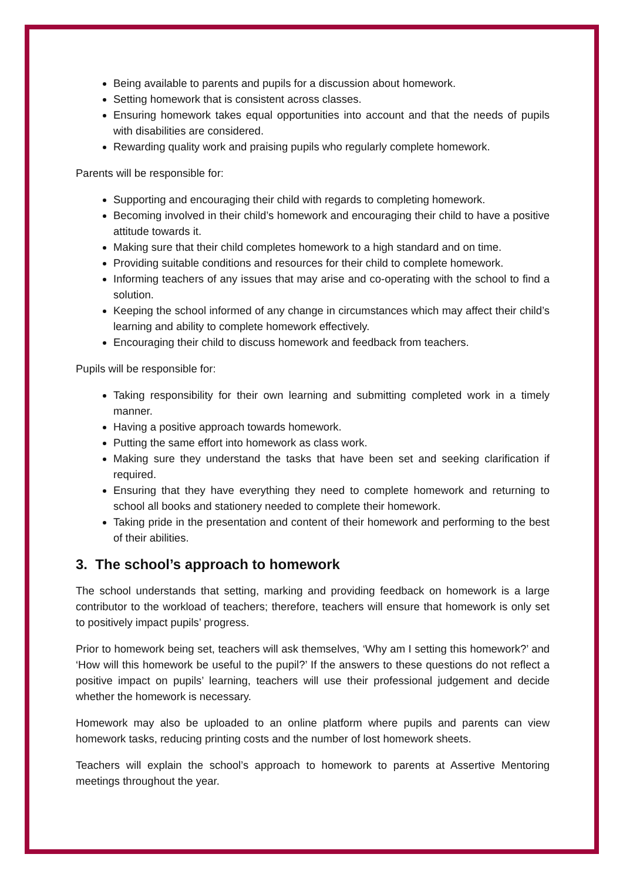Being available to parents and pupils for a discussion about homework.
Setting homework that is consistent across classes.
Ensuring homework takes equal opportunities into account and that the needs of pupils with disabilities are considered.
Rewarding quality work and praising pupils who regularly complete homework.
Parents will be responsible for:
Supporting and encouraging their child with regards to completing homework.
Becoming involved in their child’s homework and encouraging their child to have a positive attitude towards it.
Making sure that their child completes homework to a high standard and on time.
Providing suitable conditions and resources for their child to complete homework.
Informing teachers of any issues that may arise and co-operating with the school to find a solution.
Keeping the school informed of any change in circumstances which may affect their child’s learning and ability to complete homework effectively.
Encouraging their child to discuss homework and feedback from teachers.
Pupils will be responsible for:
Taking responsibility for their own learning and submitting completed work in a timely manner.
Having a positive approach towards homework.
Putting the same effort into homework as class work.
Making sure they understand the tasks that have been set and seeking clarification if required.
Ensuring that they have everything they need to complete homework and returning to school all books and stationery needed to complete their homework.
Taking pride in the presentation and content of their homework and performing to the best of their abilities.
3. The school’s approach to homework
The school understands that setting, marking and providing feedback on homework is a large contributor to the workload of teachers; therefore, teachers will ensure that homework is only set to positively impact pupils’ progress.
Prior to homework being set, teachers will ask themselves, ‘Why am I setting this homework?’ and ‘How will this homework be useful to the pupil?’ If the answers to these questions do not reflect a positive impact on pupils’ learning, teachers will use their professional judgement and decide whether the homework is necessary.
Homework may also be uploaded to an online platform where pupils and parents can view homework tasks, reducing printing costs and the number of lost homework sheets.
Teachers will explain the school’s approach to homework to parents at Assertive Mentoring meetings throughout the year.